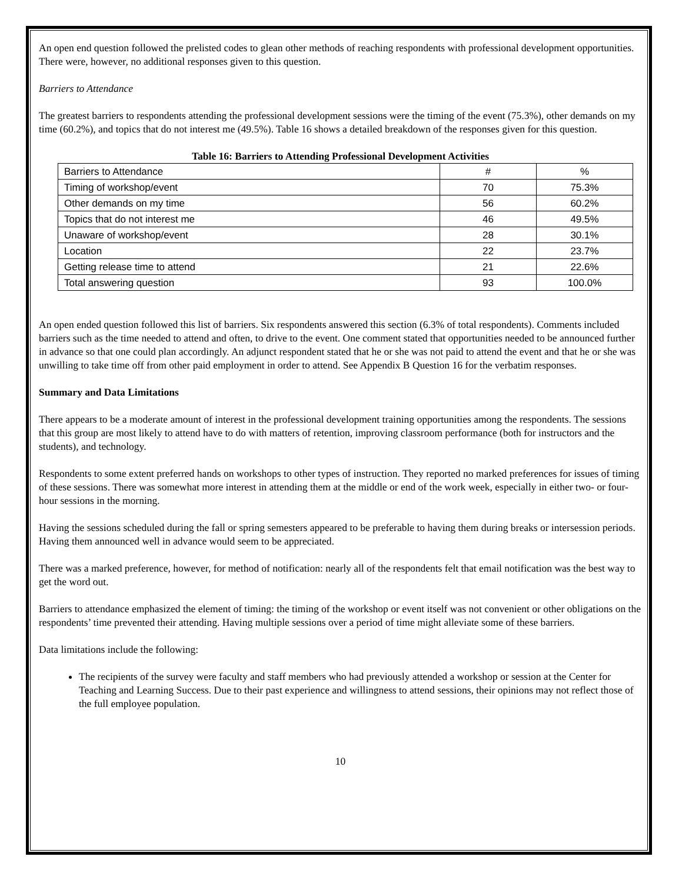An open end question followed the prelisted codes to glean other methods of reaching respondents with professional development opportunities. There were, however, no additional responses given to this question.
Barriers to Attendance
The greatest barriers to respondents attending the professional development sessions were the timing of the event (75.3%), other demands on my time (60.2%), and topics that do not interest me (49.5%). Table 16 shows a detailed breakdown of the responses given for this question.
Table 16: Barriers to Attending Professional Development Activities
| Barriers to Attendance | # | % |
| Timing of workshop/event | 70 | 75.3% |
| Other demands on my time | 56 | 60.2% |
| Topics that do not interest me | 46 | 49.5% |
| Unaware of workshop/event | 28 | 30.1% |
| Location | 22 | 23.7% |
| Getting release time to attend | 21 | 22.6% |
| Total answering question | 93 | 100.0% |
An open ended question followed this list of barriers. Six respondents answered this section (6.3% of total respondents). Comments included barriers such as the time needed to attend and often, to drive to the event. One comment stated that opportunities needed to be announced further in advance so that one could plan accordingly. An adjunct respondent stated that he or she was not paid to attend the event and that he or she was unwilling to take time off from other paid employment in order to attend. See Appendix B Question 16 for the verbatim responses.
Summary and Data Limitations
There appears to be a moderate amount of interest in the professional development training opportunities among the respondents. The sessions that this group are most likely to attend have to do with matters of retention, improving classroom performance (both for instructors and the students), and technology.
Respondents to some extent preferred hands on workshops to other types of instruction. They reported no marked preferences for issues of timing of these sessions. There was somewhat more interest in attending them at the middle or end of the work week, especially in either two- or four-hour sessions in the morning.
Having the sessions scheduled during the fall or spring semesters appeared to be preferable to having them during breaks or intersession periods. Having them announced well in advance would seem to be appreciated.
There was a marked preference, however, for method of notification: nearly all of the respondents felt that email notification was the best way to get the word out.
Barriers to attendance emphasized the element of timing: the timing of the workshop or event itself was not convenient or other obligations on the respondents’ time prevented their attending. Having multiple sessions over a period of time might alleviate some of these barriers.
Data limitations include the following:
The recipients of the survey were faculty and staff members who had previously attended a workshop or session at the Center for Teaching and Learning Success. Due to their past experience and willingness to attend sessions, their opinions may not reflect those of the full employee population.
10